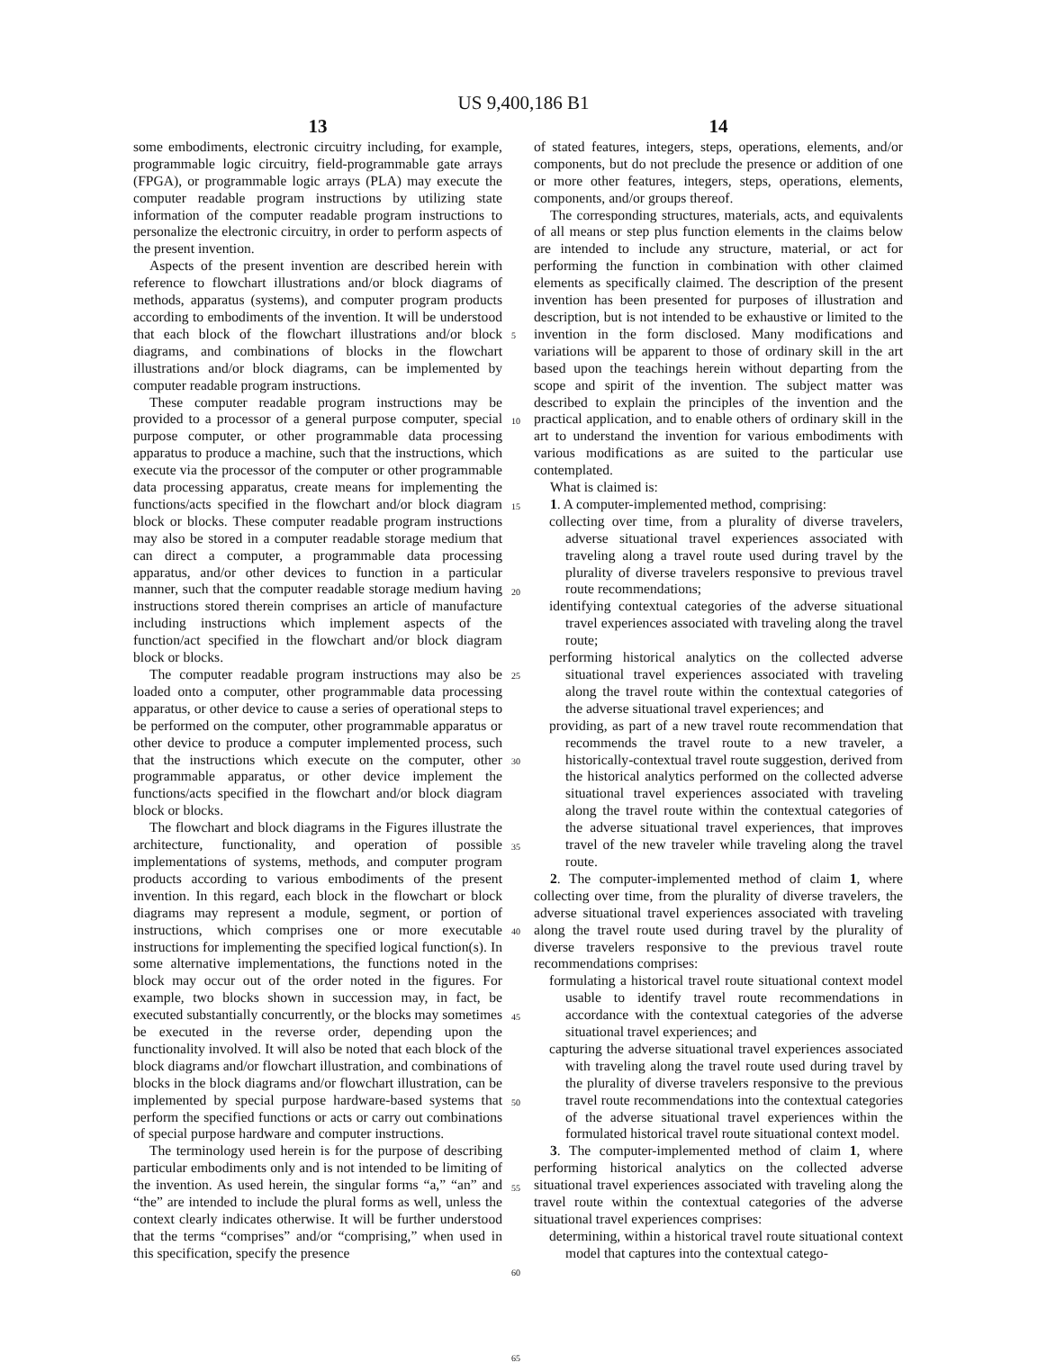US 9,400,186 B1
13
some embodiments, electronic circuitry including, for example, programmable logic circuitry, field-programmable gate arrays (FPGA), or programmable logic arrays (PLA) may execute the computer readable program instructions by utilizing state information of the computer readable program instructions to personalize the electronic circuitry, in order to perform aspects of the present invention.
Aspects of the present invention are described herein with reference to flowchart illustrations and/or block diagrams of methods, apparatus (systems), and computer program products according to embodiments of the invention. It will be understood that each block of the flowchart illustrations and/or block diagrams, and combinations of blocks in the flowchart illustrations and/or block diagrams, can be implemented by computer readable program instructions.
These computer readable program instructions may be provided to a processor of a general purpose computer, special purpose computer, or other programmable data processing apparatus to produce a machine, such that the instructions, which execute via the processor of the computer or other programmable data processing apparatus, create means for implementing the functions/acts specified in the flowchart and/or block diagram block or blocks. These computer readable program instructions may also be stored in a computer readable storage medium that can direct a computer, a programmable data processing apparatus, and/or other devices to function in a particular manner, such that the computer readable storage medium having instructions stored therein comprises an article of manufacture including instructions which implement aspects of the function/act specified in the flowchart and/or block diagram block or blocks.
The computer readable program instructions may also be loaded onto a computer, other programmable data processing apparatus, or other device to cause a series of operational steps to be performed on the computer, other programmable apparatus or other device to produce a computer implemented process, such that the instructions which execute on the computer, other programmable apparatus, or other device implement the functions/acts specified in the flowchart and/or block diagram block or blocks.
The flowchart and block diagrams in the Figures illustrate the architecture, functionality, and operation of possible implementations of systems, methods, and computer program products according to various embodiments of the present invention. In this regard, each block in the flowchart or block diagrams may represent a module, segment, or portion of instructions, which comprises one or more executable instructions for implementing the specified logical function(s). In some alternative implementations, the functions noted in the block may occur out of the order noted in the figures. For example, two blocks shown in succession may, in fact, be executed substantially concurrently, or the blocks may sometimes be executed in the reverse order, depending upon the functionality involved. It will also be noted that each block of the block diagrams and/or flowchart illustration, and combinations of blocks in the block diagrams and/or flowchart illustration, can be implemented by special purpose hardware-based systems that perform the specified functions or acts or carry out combinations of special purpose hardware and computer instructions.
The terminology used herein is for the purpose of describing particular embodiments only and is not intended to be limiting of the invention. As used herein, the singular forms “a,” “an” and “the” are intended to include the plural forms as well, unless the context clearly indicates otherwise. It will be further understood that the terms “comprises” and/or “comprising,” when used in this specification, specify the presence
5
10
15
20
25
30
35
40
45
50
55
60
65
14
of stated features, integers, steps, operations, elements, and/or components, but do not preclude the presence or addition of one or more other features, integers, steps, operations, elements, components, and/or groups thereof.
The corresponding structures, materials, acts, and equivalents of all means or step plus function elements in the claims below are intended to include any structure, material, or act for performing the function in combination with other claimed elements as specifically claimed. The description of the present invention has been presented for purposes of illustration and description, but is not intended to be exhaustive or limited to the invention in the form disclosed. Many modifications and variations will be apparent to those of ordinary skill in the art based upon the teachings herein without departing from the scope and spirit of the invention. The subject matter was described to explain the principles of the invention and the practical application, and to enable others of ordinary skill in the art to understand the invention for various embodiments with various modifications as are suited to the particular use contemplated.
What is claimed is:
1. A computer-implemented method, comprising:
collecting over time, from a plurality of diverse travelers, adverse situational travel experiences associated with traveling along a travel route used during travel by the plurality of diverse travelers responsive to previous travel route recommendations;
identifying contextual categories of the adverse situational travel experiences associated with traveling along the travel route;
performing historical analytics on the collected adverse situational travel experiences associated with traveling along the travel route within the contextual categories of the adverse situational travel experiences; and
providing, as part of a new travel route recommendation that recommends the travel route to a new traveler, a historically-contextual travel route suggestion, derived from the historical analytics performed on the collected adverse situational travel experiences associated with traveling along the travel route within the contextual categories of the adverse situational travel experiences, that improves travel of the new traveler while traveling along the travel route.
2. The computer-implemented method of claim 1, where collecting over time, from the plurality of diverse travelers, the adverse situational travel experiences associated with traveling along the travel route used during travel by the plurality of diverse travelers responsive to the previous travel route recommendations comprises:
formulating a historical travel route situational context model usable to identify travel route recommendations in accordance with the contextual categories of the adverse situational travel experiences; and
capturing the adverse situational travel experiences associated with traveling along the travel route used during travel by the plurality of diverse travelers responsive to the previous travel route recommendations into the contextual categories of the adverse situational travel experiences within the formulated historical travel route situational context model.
3. The computer-implemented method of claim 1, where performing historical analytics on the collected adverse situational travel experiences associated with traveling along the travel route within the contextual categories of the adverse situational travel experiences comprises:
determining, within a historical travel route situational context model that captures into the contextual catego-